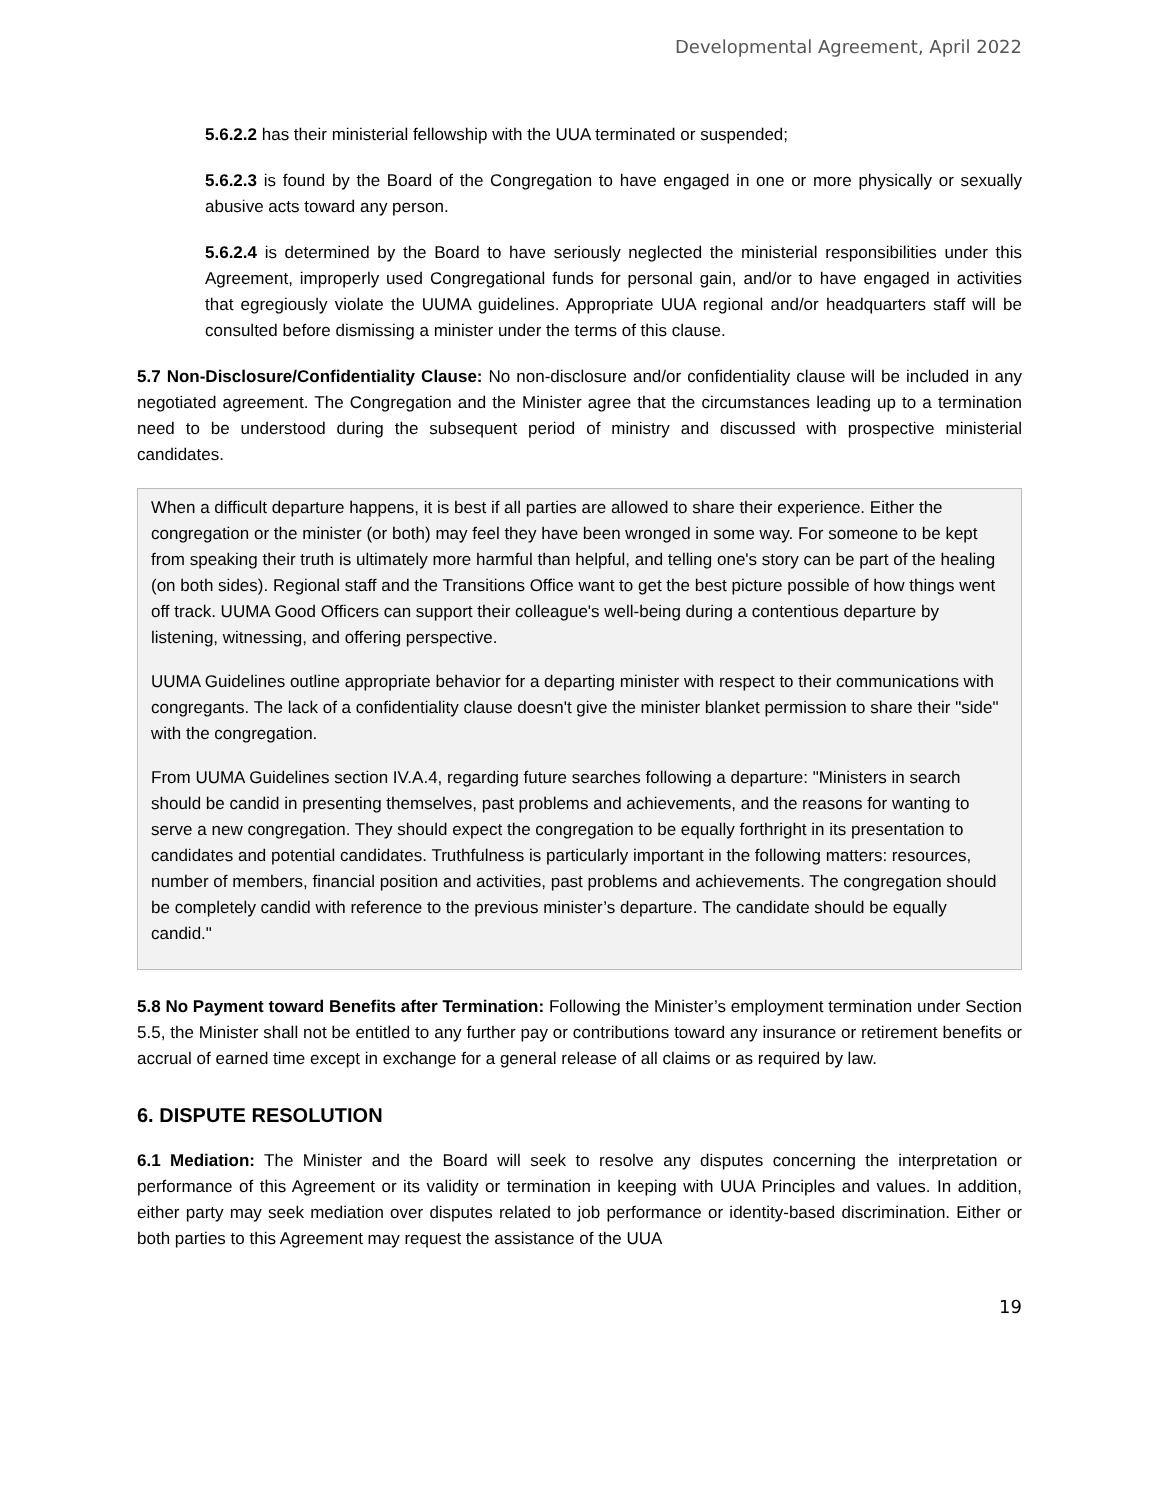Developmental Agreement, April 2022
5.6.2.2 has their ministerial fellowship with the UUA terminated or suspended;
5.6.2.3 is found by the Board of the Congregation to have engaged in one or more physically or sexually abusive acts toward any person.
5.6.2.4 is determined by the Board to have seriously neglected the ministerial responsibilities under this Agreement, improperly used Congregational funds for personal gain, and/or to have engaged in activities that egregiously violate the UUMA guidelines. Appropriate UUA regional and/or headquarters staff will be consulted before dismissing a minister under the terms of this clause.
5.7 Non-Disclosure/Confidentiality Clause: No non-disclosure and/or confidentiality clause will be included in any negotiated agreement. The Congregation and the Minister agree that the circumstances leading up to a termination need to be understood during the subsequent period of ministry and discussed with prospective ministerial candidates.
When a difficult departure happens, it is best if all parties are allowed to share their experience. Either the congregation or the minister (or both) may feel they have been wronged in some way. For someone to be kept from speaking their truth is ultimately more harmful than helpful, and telling one's story can be part of the healing (on both sides). Regional staff and the Transitions Office want to get the best picture possible of how things went off track. UUMA Good Officers can support their colleague's well-being during a contentious departure by listening, witnessing, and offering perspective.
UUMA Guidelines outline appropriate behavior for a departing minister with respect to their communications with congregants. The lack of a confidentiality clause doesn't give the minister blanket permission to share their "side" with the congregation.
From UUMA Guidelines section IV.A.4, regarding future searches following a departure: "Ministers in search should be candid in presenting themselves, past problems and achievements, and the reasons for wanting to serve a new congregation. They should expect the congregation to be equally forthright in its presentation to candidates and potential candidates. Truthfulness is particularly important in the following matters: resources, number of members, financial position and activities, past problems and achievements. The congregation should be completely candid with reference to the previous minister’s departure. The candidate should be equally candid."
5.8 No Payment toward Benefits after Termination: Following the Minister’s employment termination under Section 5.5, the Minister shall not be entitled to any further pay or contributions toward any insurance or retirement benefits or accrual of earned time except in exchange for a general release of all claims or as required by law.
6. DISPUTE RESOLUTION
6.1 Mediation: The Minister and the Board will seek to resolve any disputes concerning the interpretation or performance of this Agreement or its validity or termination in keeping with UUA Principles and values. In addition, either party may seek mediation over disputes related to job performance or identity-based discrimination. Either or both parties to this Agreement may request the assistance of the UUA
19